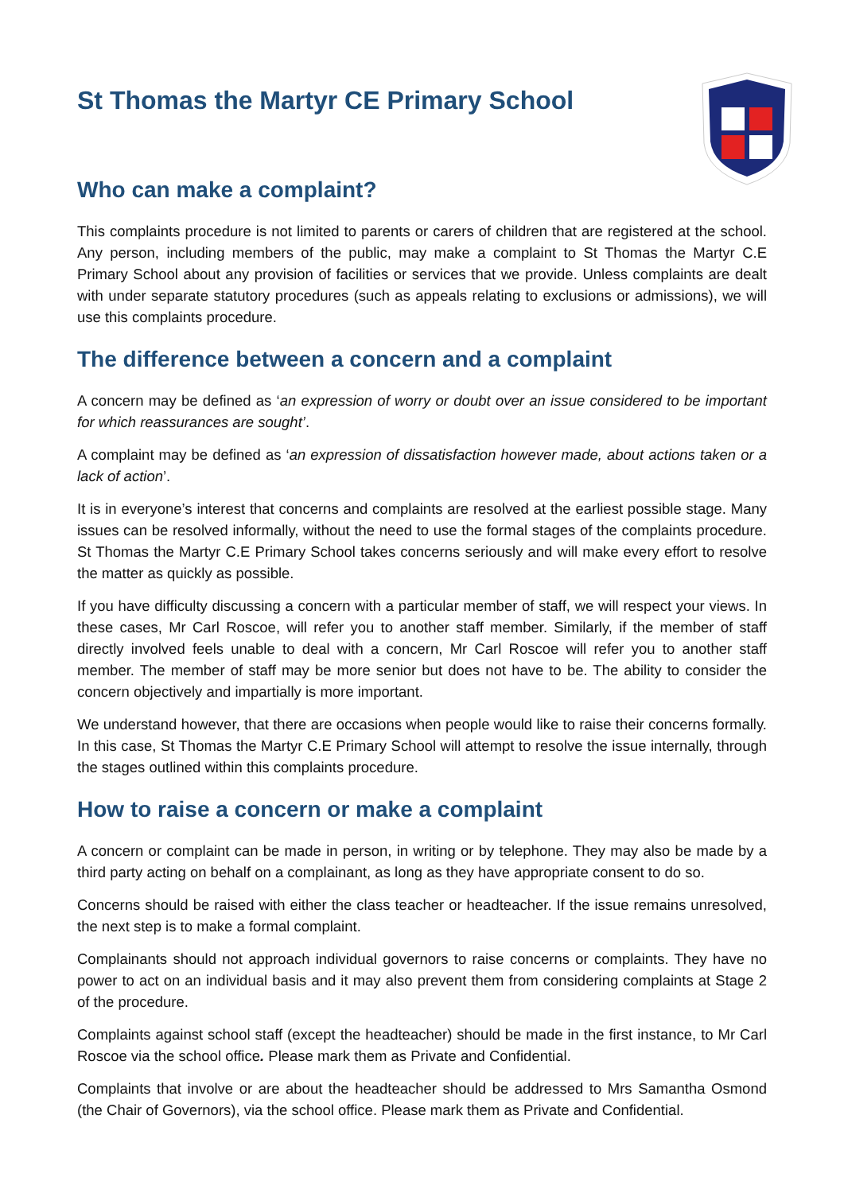St Thomas the Martyr CE Primary School
Who can make a complaint?
This complaints procedure is not limited to parents or carers of children that are registered at the school. Any person, including members of the public, may make a complaint to St Thomas the Martyr C.E Primary School about any provision of facilities or services that we provide. Unless complaints are dealt with under separate statutory procedures (such as appeals relating to exclusions or admissions), we will use this complaints procedure.
The difference between a concern and a complaint
A concern may be defined as ‘an expression of worry or doubt over an issue considered to be important for which reassurances are sought’.
A complaint may be defined as ‘an expression of dissatisfaction however made, about actions taken or a lack of action’.
It is in everyone’s interest that concerns and complaints are resolved at the earliest possible stage. Many issues can be resolved informally, without the need to use the formal stages of the complaints procedure. St Thomas the Martyr C.E Primary School takes concerns seriously and will make every effort to resolve the matter as quickly as possible.
If you have difficulty discussing a concern with a particular member of staff, we will respect your views. In these cases, Mr Carl Roscoe, will refer you to another staff member. Similarly, if the member of staff directly involved feels unable to deal with a concern, Mr Carl Roscoe will refer you to another staff member. The member of staff may be more senior but does not have to be. The ability to consider the concern objectively and impartially is more important.
We understand however, that there are occasions when people would like to raise their concerns formally. In this case, St Thomas the Martyr C.E Primary School will attempt to resolve the issue internally, through the stages outlined within this complaints procedure.
How to raise a concern or make a complaint
A concern or complaint can be made in person, in writing or by telephone. They may also be made by a third party acting on behalf on a complainant, as long as they have appropriate consent to do so.
Concerns should be raised with either the class teacher or headteacher. If the issue remains unresolved, the next step is to make a formal complaint.
Complainants should not approach individual governors to raise concerns or complaints. They have no power to act on an individual basis and it may also prevent them from considering complaints at Stage 2 of the procedure.
Complaints against school staff (except the headteacher) should be made in the first instance, to Mr Carl Roscoe via the school office. Please mark them as Private and Confidential.
Complaints that involve or are about the headteacher should be addressed to Mrs Samantha Osmond (the Chair of Governors), via the school office. Please mark them as Private and Confidential.